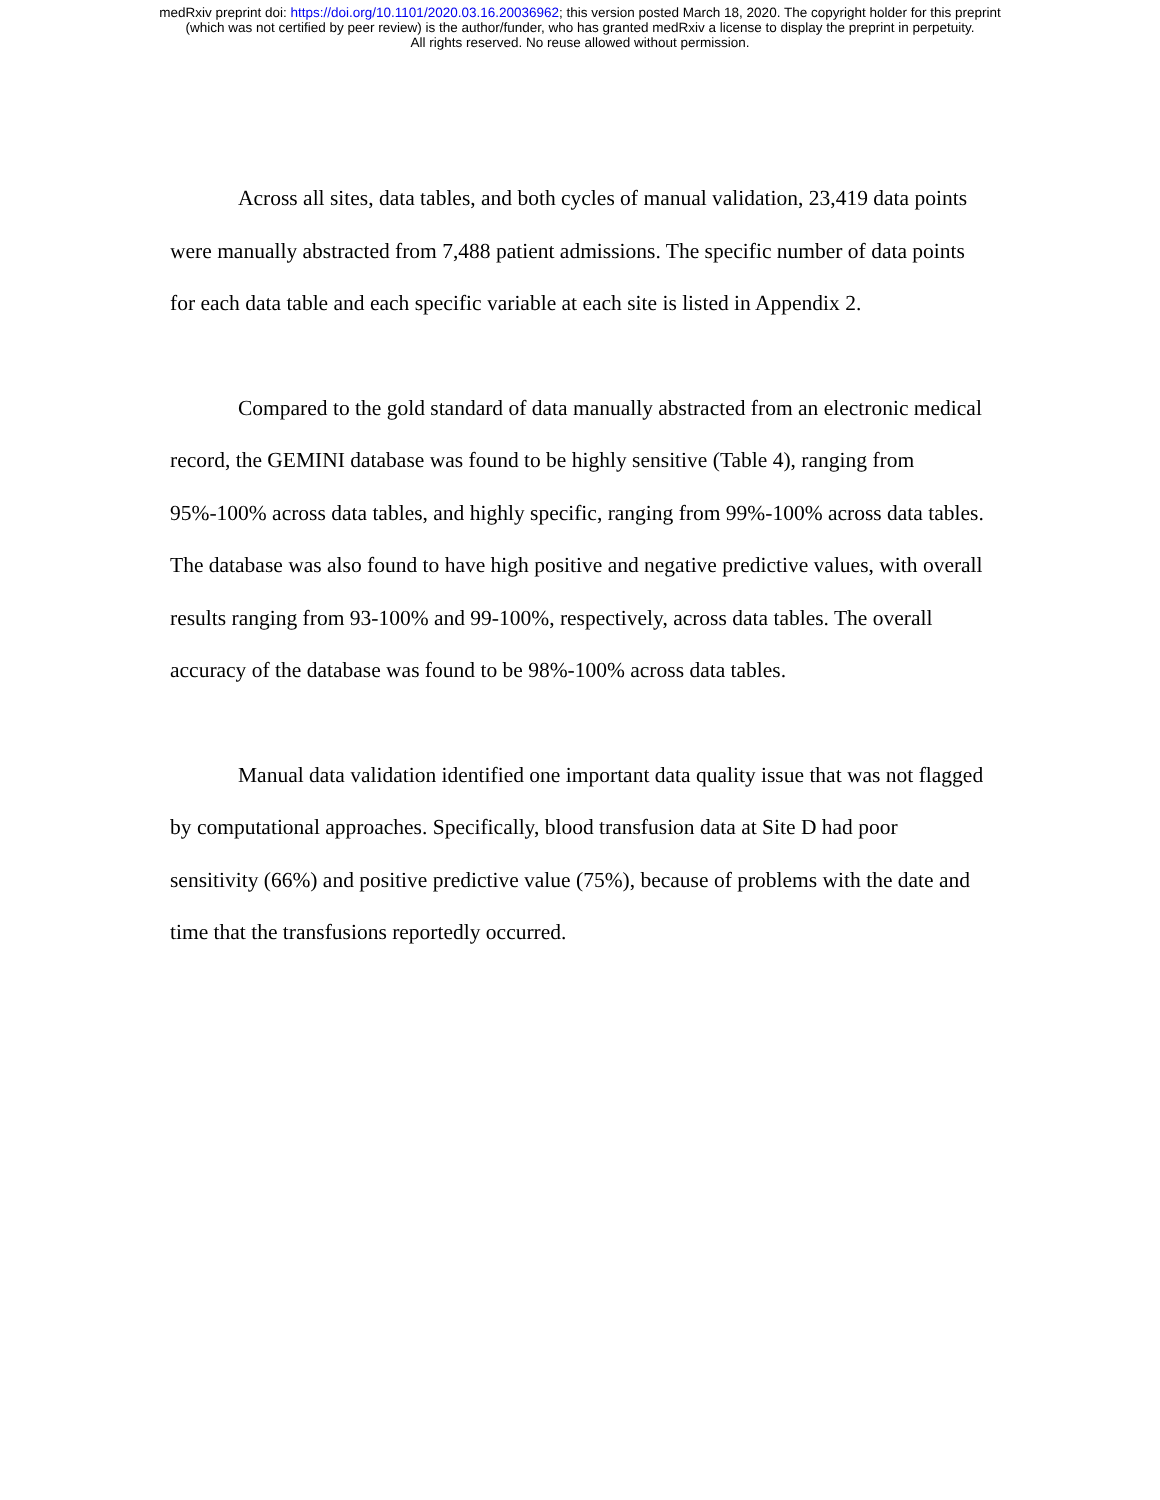medRxiv preprint doi: https://doi.org/10.1101/2020.03.16.20036962; this version posted March 18, 2020. The copyright holder for this preprint
(which was not certified by peer review) is the author/funder, who has granted medRxiv a license to display the preprint in perpetuity.
All rights reserved. No reuse allowed without permission.
Across all sites, data tables, and both cycles of manual validation, 23,419 data points were manually abstracted from 7,488 patient admissions. The specific number of data points for each data table and each specific variable at each site is listed in Appendix 2.
Compared to the gold standard of data manually abstracted from an electronic medical record, the GEMINI database was found to be highly sensitive (Table 4), ranging from 95%-100% across data tables, and highly specific, ranging from 99%-100% across data tables. The database was also found to have high positive and negative predictive values, with overall results ranging from 93-100% and 99-100%, respectively, across data tables. The overall accuracy of the database was found to be 98%-100% across data tables.
Manual data validation identified one important data quality issue that was not flagged by computational approaches. Specifically, blood transfusion data at Site D had poor sensitivity (66%) and positive predictive value (75%), because of problems with the date and time that the transfusions reportedly occurred.